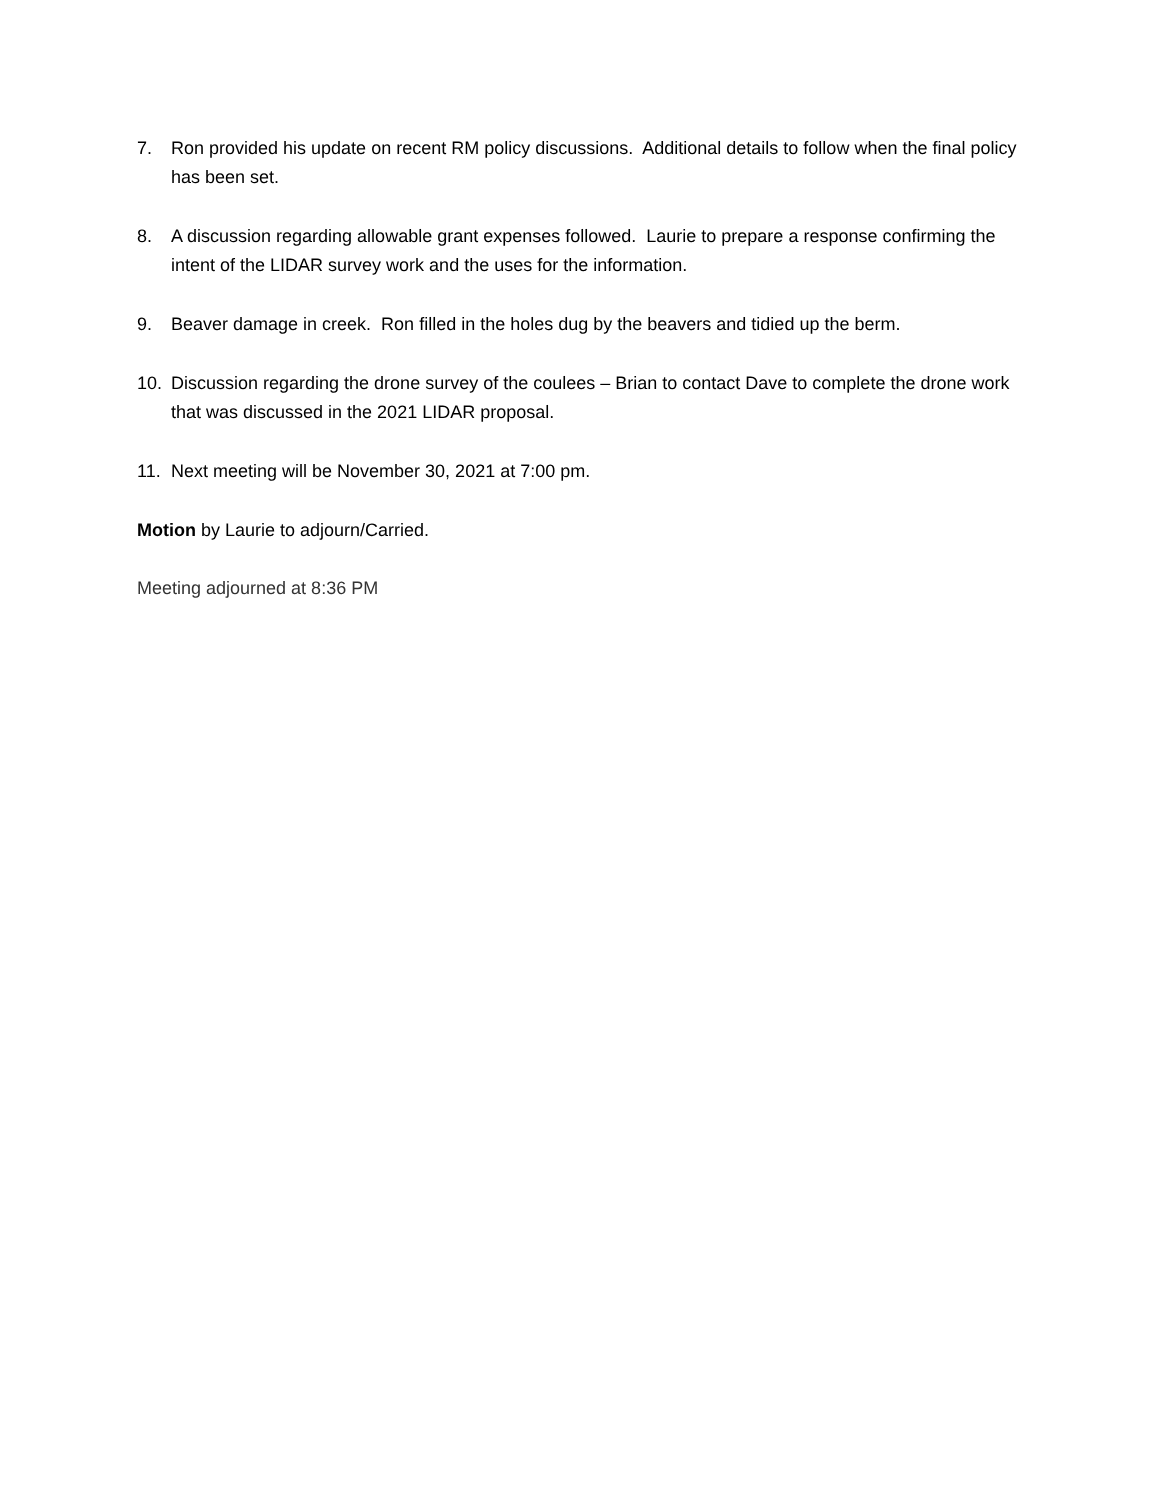7. Ron provided his update on recent RM policy discussions. Additional details to follow when the final policy has been set.
8. A discussion regarding allowable grant expenses followed. Laurie to prepare a response confirming the intent of the LIDAR survey work and the uses for the information.
9. Beaver damage in creek. Ron filled in the holes dug by the beavers and tidied up the berm.
10. Discussion regarding the drone survey of the coulees – Brian to contact Dave to complete the drone work that was discussed in the 2021 LIDAR proposal.
11. Next meeting will be November 30, 2021 at 7:00 pm.
Motion by Laurie to adjourn/Carried.
Meeting adjourned at 8:36 PM